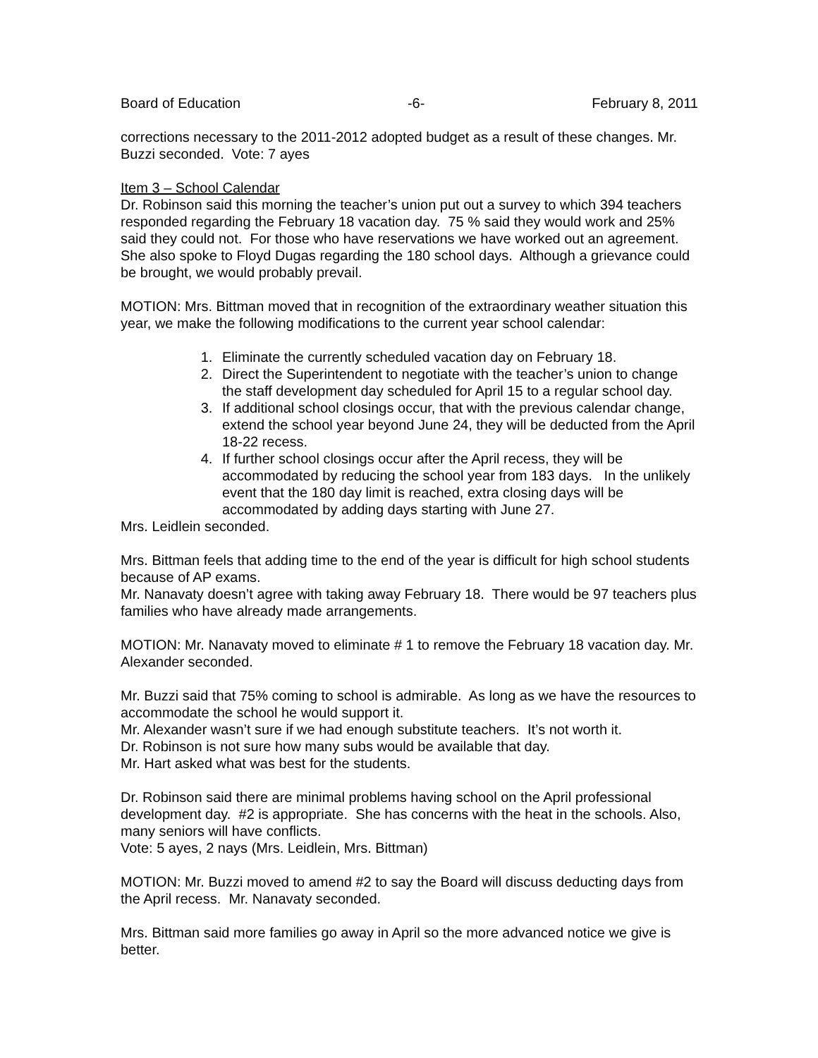Board of Education -6- February 8, 2011
corrections necessary to the 2011-2012 adopted budget as a result of these changes. Mr. Buzzi seconded. Vote: 7 ayes
Item 3 – School Calendar
Dr. Robinson said this morning the teacher’s union put out a survey to which 394 teachers responded regarding the February 18 vacation day. 75 % said they would work and 25% said they could not. For those who have reservations we have worked out an agreement. She also spoke to Floyd Dugas regarding the 180 school days. Although a grievance could be brought, we would probably prevail.
MOTION: Mrs. Bittman moved that in recognition of the extraordinary weather situation this year, we make the following modifications to the current year school calendar:
1. Eliminate the currently scheduled vacation day on February 18.
2. Direct the Superintendent to negotiate with the teacher’s union to change the staff development day scheduled for April 15 to a regular school day.
3. If additional school closings occur, that with the previous calendar change, extend the school year beyond June 24, they will be deducted from the April 18-22 recess.
4. If further school closings occur after the April recess, they will be accommodated by reducing the school year from 183 days. In the unlikely event that the 180 day limit is reached, extra closing days will be accommodated by adding days starting with June 27.
Mrs. Leidlein seconded.
Mrs. Bittman feels that adding time to the end of the year is difficult for high school students because of AP exams.
Mr. Nanavaty doesn’t agree with taking away February 18. There would be 97 teachers plus families who have already made arrangements.
MOTION: Mr. Nanavaty moved to eliminate # 1 to remove the February 18 vacation day. Mr. Alexander seconded.
Mr. Buzzi said that 75% coming to school is admirable. As long as we have the resources to accommodate the school he would support it.
Mr. Alexander wasn’t sure if we had enough substitute teachers. It’s not worth it.
Dr. Robinson is not sure how many subs would be available that day.
Mr. Hart asked what was best for the students.
Dr. Robinson said there are minimal problems having school on the April professional development day. #2 is appropriate. She has concerns with the heat in the schools. Also, many seniors will have conflicts.
Vote: 5 ayes, 2 nays (Mrs. Leidlein, Mrs. Bittman)
MOTION: Mr. Buzzi moved to amend #2 to say the Board will discuss deducting days from the April recess. Mr. Nanavaty seconded.
Mrs. Bittman said more families go away in April so the more advanced notice we give is better.